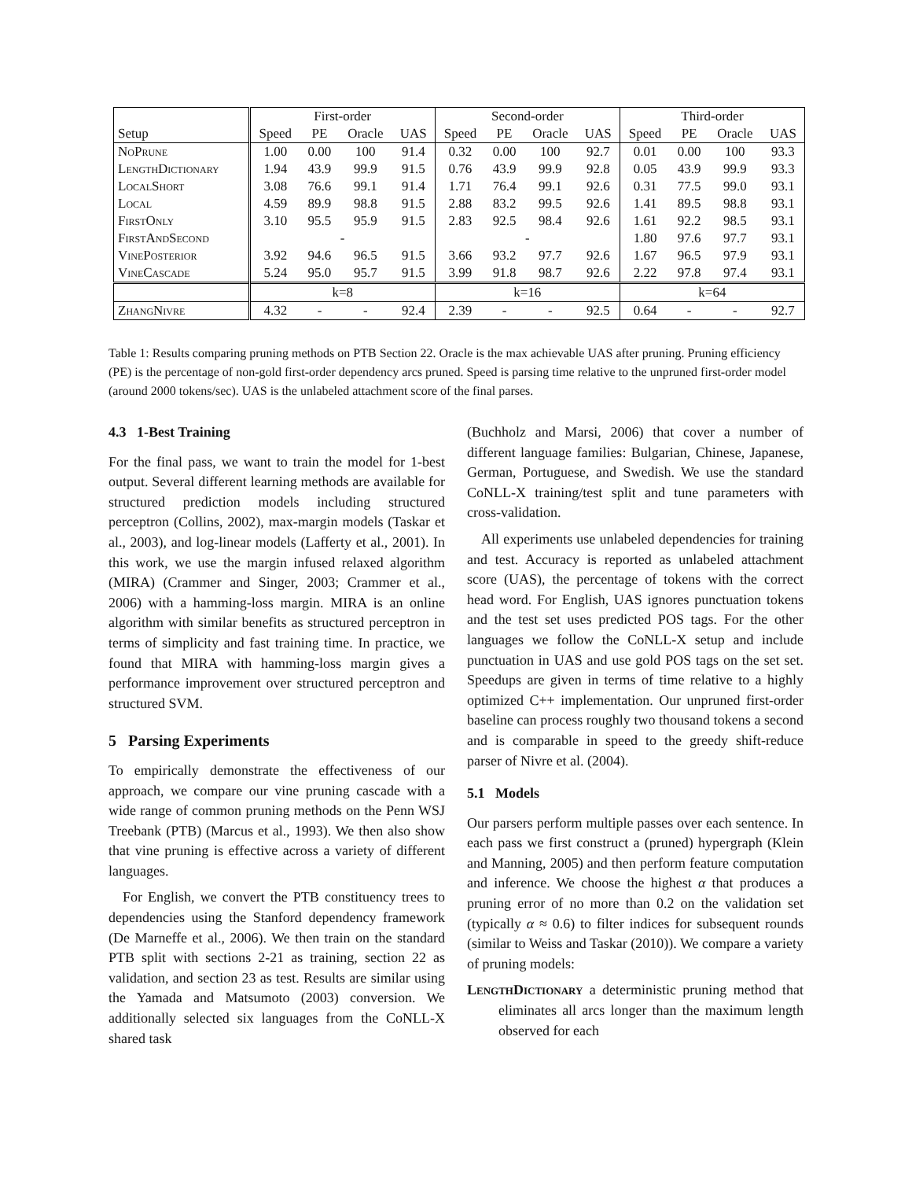| | First-order | | | | Second-order | | | | Third-order | | | |
| Setup | Speed | PE | Oracle | UAS | Speed | PE | Oracle | UAS | Speed | PE | Oracle | UAS |
| NoPrune | 1.00 | 0.00 | 100 | 91.4 | 0.32 | 0.00 | 100 | 92.7 | 0.01 | 0.00 | 100 | 93.3 |
| LengthDictionary | 1.94 | 43.9 | 99.9 | 91.5 | 0.76 | 43.9 | 99.9 | 92.8 | 0.05 | 43.9 | 99.9 | 93.3 |
| LocalShort | 3.08 | 76.6 | 99.1 | 91.4 | 1.71 | 76.4 | 99.1 | 92.6 | 0.31 | 77.5 | 99.0 | 93.1 |
| Local | 4.59 | 89.9 | 98.8 | 91.5 | 2.88 | 83.2 | 99.5 | 92.6 | 1.41 | 89.5 | 98.8 | 93.1 |
| FirstOnly | 3.10 | 95.5 | 95.9 | 91.5 | 2.83 | 92.5 | 98.4 | 92.6 | 1.61 | 92.2 | 98.5 | 93.1 |
| FirstAndSecond | - | | | | - | | | | 1.80 | 97.6 | 97.7 | 93.1 |
| VinePosterior | 3.92 | 94.6 | 96.5 | 91.5 | 3.66 | 93.2 | 97.7 | 92.6 | 1.67 | 96.5 | 97.9 | 93.1 |
| VineCascade | 5.24 | 95.0 | 95.7 | 91.5 | 3.99 | 91.8 | 98.7 | 92.6 | 2.22 | 97.8 | 97.4 | 93.1 |
| | k=8 | | | | k=16 | | | | k=64 | | | |
| ZhangNivre | 4.32 | - | - | 92.4 | 2.39 | - | - | 92.5 | 0.64 | - | - | 92.7 |
Table 1: Results comparing pruning methods on PTB Section 22. Oracle is the max achievable UAS after pruning. Pruning efficiency (PE) is the percentage of non-gold first-order dependency arcs pruned. Speed is parsing time relative to the unpruned first-order model (around 2000 tokens/sec). UAS is the unlabeled attachment score of the final parses.
4.3 1-Best Training
For the final pass, we want to train the model for 1-best output. Several different learning methods are available for structured prediction models including structured perceptron (Collins, 2002), max-margin models (Taskar et al., 2003), and log-linear models (Lafferty et al., 2001). In this work, we use the margin infused relaxed algorithm (MIRA) (Crammer and Singer, 2003; Crammer et al., 2006) with a hamming-loss margin. MIRA is an online algorithm with similar benefits as structured perceptron in terms of simplicity and fast training time. In practice, we found that MIRA with hamming-loss margin gives a performance improvement over structured perceptron and structured SVM.
5 Parsing Experiments
To empirically demonstrate the effectiveness of our approach, we compare our vine pruning cascade with a wide range of common pruning methods on the Penn WSJ Treebank (PTB) (Marcus et al., 1993). We then also show that vine pruning is effective across a variety of different languages.
For English, we convert the PTB constituency trees to dependencies using the Stanford dependency framework (De Marneffe et al., 2006). We then train on the standard PTB split with sections 2-21 as training, section 22 as validation, and section 23 as test. Results are similar using the Yamada and Matsumoto (2003) conversion. We additionally selected six languages from the CoNLL-X shared task
(Buchholz and Marsi, 2006) that cover a number of different language families: Bulgarian, Chinese, Japanese, German, Portuguese, and Swedish. We use the standard CoNLL-X training/test split and tune parameters with cross-validation.
All experiments use unlabeled dependencies for training and test. Accuracy is reported as unlabeled attachment score (UAS), the percentage of tokens with the correct head word. For English, UAS ignores punctuation tokens and the test set uses predicted POS tags. For the other languages we follow the CoNLL-X setup and include punctuation in UAS and use gold POS tags on the set set. Speedups are given in terms of time relative to a highly optimized C++ implementation. Our unpruned first-order baseline can process roughly two thousand tokens a second and is comparable in speed to the greedy shift-reduce parser of Nivre et al. (2004).
5.1 Models
Our parsers perform multiple passes over each sentence. In each pass we first construct a (pruned) hypergraph (Klein and Manning, 2005) and then perform feature computation and inference. We choose the highest α that produces a pruning error of no more than 0.2 on the validation set (typically α ≈ 0.6) to filter indices for subsequent rounds (similar to Weiss and Taskar (2010)). We compare a variety of pruning models:
LengthDictionary a deterministic pruning method that eliminates all arcs longer than the maximum length observed for each